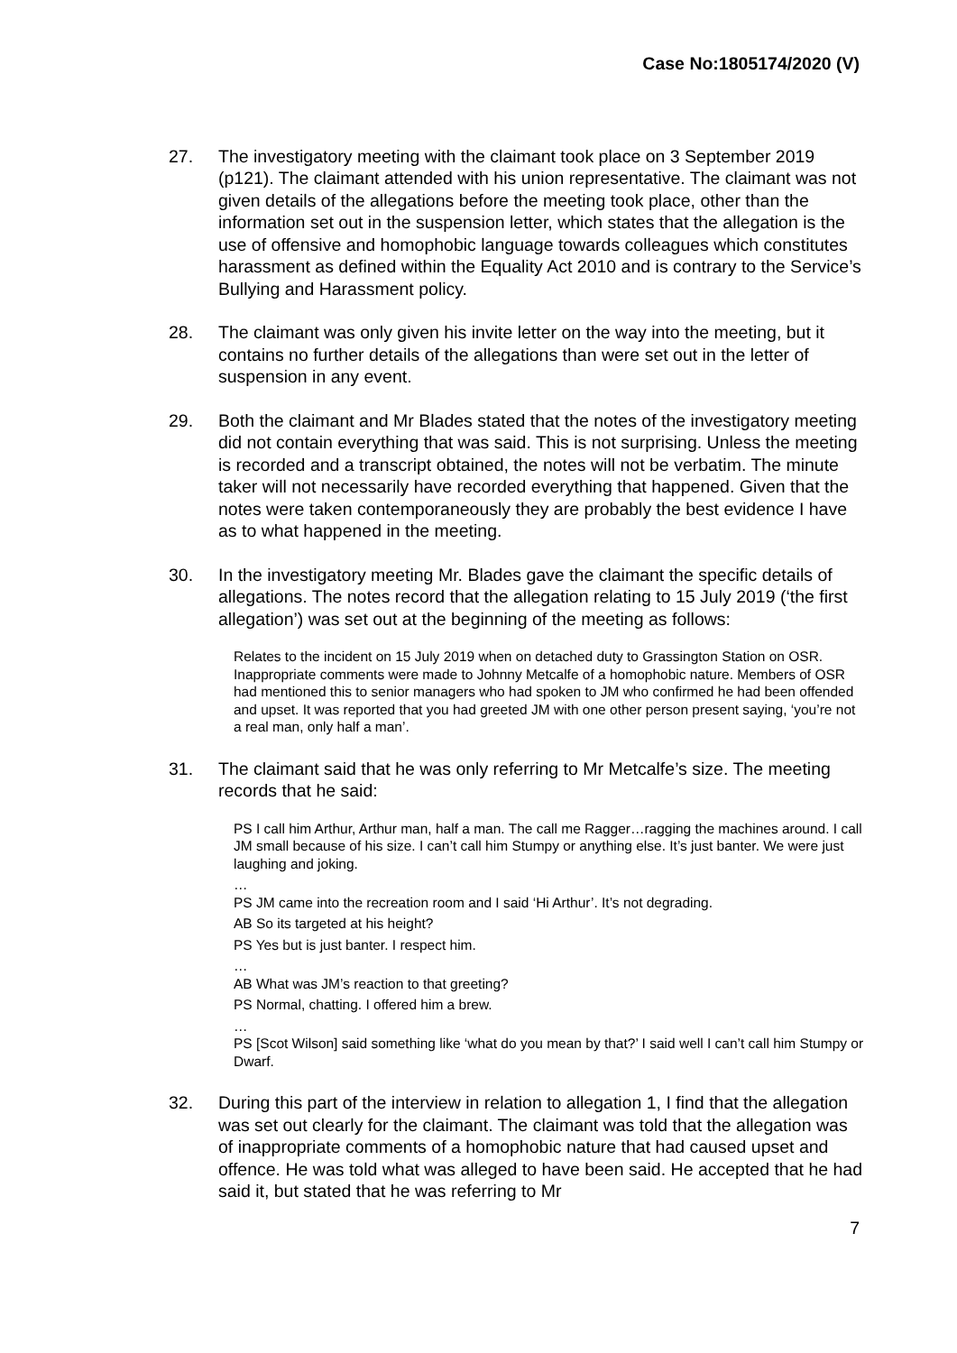Case No:1805174/2020 (V)
27. The investigatory meeting with the claimant took place on 3 September 2019 (p121). The claimant attended with his union representative. The claimant was not given details of the allegations before the meeting took place, other than the information set out in the suspension letter, which states that the allegation is the use of offensive and homophobic language towards colleagues which constitutes harassment as defined within the Equality Act 2010 and is contrary to the Service’s Bullying and Harassment policy.
28. The claimant was only given his invite letter on the way into the meeting, but it contains no further details of the allegations than were set out in the letter of suspension in any event.
29. Both the claimant and Mr Blades stated that the notes of the investigatory meeting did not contain everything that was said. This is not surprising. Unless the meeting is recorded and a transcript obtained, the notes will not be verbatim. The minute taker will not necessarily have recorded everything that happened. Given that the notes were taken contemporaneously they are probably the best evidence I have as to what happened in the meeting.
30. In the investigatory meeting Mr. Blades gave the claimant the specific details of allegations. The notes record that the allegation relating to 15 July 2019 (‘the first allegation’) was set out at the beginning of the meeting as follows:
Relates to the incident on 15 July 2019 when on detached duty to Grassington Station on OSR. Inappropriate comments were made to Johnny Metcalfe of a homophobic nature. Members of OSR had mentioned this to senior managers who had spoken to JM who confirmed he had been offended and upset. It was reported that you had greeted JM with one other person present saying, ‘you’re not a real man, only half a man’.
31. The claimant said that he was only referring to Mr Metcalfe’s size. The meeting records that he said:
PS I call him Arthur, Arthur man, half a man. The call me Ragger…ragging the machines around. I call JM small because of his size. I can’t call him Stumpy or anything else. It’s just banter. We were just laughing and joking.
…
PS JM came into the recreation room and I said ‘Hi Arthur’. It’s not degrading.
AB So its targeted at his height?
PS Yes but is just banter. I respect him.
…
AB What was JM’s reaction to that greeting?
PS Normal, chatting. I offered him a brew.
…
PS [Scot Wilson] said something like ‘what do you mean by that?’ I said well I can’t call him Stumpy or Dwarf.
32. During this part of the interview in relation to allegation 1, I find that the allegation was set out clearly for the claimant. The claimant was told that the allegation was of inappropriate comments of a homophobic nature that had caused upset and offence. He was told what was alleged to have been said. He accepted that he had said it, but stated that he was referring to Mr
7